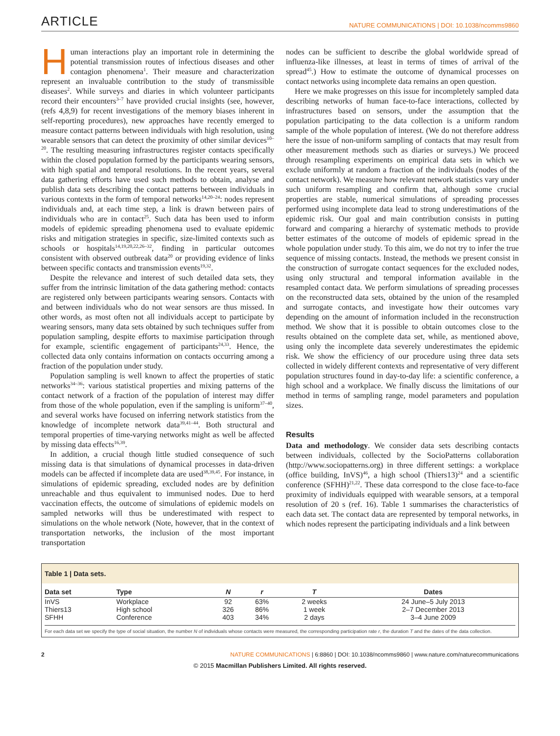ARTICLE NATURE COMMUNICATIONS | DOI: 10.1038/ncomms9860
Human interactions play an important role in determining the potential transmission routes of infectious diseases and other contagion phenomena<sup>1</sup>. Their measure and characterization represent an invaluable contribution to the study of transmissible diseases<sup>2</sup>. While surveys and diaries in which volunteer participants record their encounters<sup>3–7</sup> have provided crucial insights (see, however, (refs 4,8,9) for recent investigations of the memory biases inherent in self-reporting procedures), new approaches have recently emerged to measure contact patterns between individuals with high resolution, using wearable sensors that can detect the proximity of other similar devices<sup>10–20</sup>. The resulting measuring infrastructures register contacts specifically within the closed population formed by the participants wearing sensors, with high spatial and temporal resolutions. In the recent years, several data gathering efforts have used such methods to obtain, analyse and publish data sets describing the contact patterns between individuals in various contexts in the form of temporal networks<sup>14,20–24</sup>: nodes represent individuals and, at each time step, a link is drawn between pairs of individuals who are in contact<sup>25</sup>. Such data has been used to inform models of epidemic spreading phenomena used to evaluate epidemic risks and mitigation strategies in specific, size-limited contexts such as schools or hospitals<sup>14,19,20,22,26–32</sup>, finding in particular outcomes consistent with observed outbreak data<sup>20</sup> or providing evidence of links between specific contacts and transmission events<sup>19,32</sup>.
Despite the relevance and interest of such detailed data sets, they suffer from the intrinsic limitation of the data gathering method: contacts are registered only between participants wearing sensors. Contacts with and between individuals who do not wear sensors are thus missed. In other words, as most often not all individuals accept to participate by wearing sensors, many data sets obtained by such techniques suffer from population sampling, despite efforts to maximise participation through for example, scientific engagement of participants<sup>24,33</sup>. Hence, the collected data only contains information on contacts occurring among a fraction of the population under study.
Population sampling is well known to affect the properties of static networks<sup>34–36</sup>: various statistical properties and mixing patterns of the contact network of a fraction of the population of interest may differ from those of the whole population, even if the sampling is uniform<sup>37–40</sup>, and several works have focused on inferring network statistics from the knowledge of incomplete network data<sup>39,41–44</sup>. Both structural and temporal properties of time-varying networks might as well be affected by missing data effects<sup>16,39</sup>.
In addition, a crucial though little studied consequence of such missing data is that simulations of dynamical processes in data-driven models can be affected if incomplete data are used<sup>38,39,45</sup>. For instance, in simulations of epidemic spreading, excluded nodes are by definition unreachable and thus equivalent to immunised nodes. Due to herd vaccination effects, the outcome of simulations of epidemic models on sampled networks will thus be underestimated with respect to simulations on the whole network (Note, however, that in the context of transportation networks, the inclusion of the most important transportation
nodes can be sufficient to describe the global worldwide spread of influenza-like illnesses, at least in terms of times of arrival of the spread<sup>45</sup>.) How to estimate the outcome of dynamical processes on contact networks using incomplete data remains an open question.
Here we make progresses on this issue for incompletely sampled data describing networks of human face-to-face interactions, collected by infrastructures based on sensors, under the assumption that the population participating to the data collection is a uniform random sample of the whole population of interest. (We do not therefore address here the issue of non-uniform sampling of contacts that may result from other measurement methods such as diaries or surveys.) We proceed through resampling experiments on empirical data sets in which we exclude uniformly at random a fraction of the individuals (nodes of the contact network). We measure how relevant network statistics vary under such uniform resampling and confirm that, although some crucial properties are stable, numerical simulations of spreading processes performed using incomplete data lead to strong underestimations of the epidemic risk. Our goal and main contribution consists in putting forward and comparing a hierarchy of systematic methods to provide better estimates of the outcome of models of epidemic spread in the whole population under study. To this aim, we do not try to infer the true sequence of missing contacts. Instead, the methods we present consist in the construction of surrogate contact sequences for the excluded nodes, using only structural and temporal information available in the resampled contact data. We perform simulations of spreading processes on the reconstructed data sets, obtained by the union of the resampled and surrogate contacts, and investigate how their outcomes vary depending on the amount of information included in the reconstruction method. We show that it is possible to obtain outcomes close to the results obtained on the complete data set, while, as mentioned above, using only the incomplete data severely underestimates the epidemic risk. We show the efficiency of our procedure using three data sets collected in widely different contexts and representative of very different population structures found in day-to-day life: a scientific conference, a high school and a workplace. We finally discuss the limitations of our method in terms of sampling range, model parameters and population sizes.
Results
Data and methodology. We consider data sets describing contacts between individuals, collected by the SocioPatterns collaboration (http://www.sociopatterns.org) in three different settings: a workplace (office building, InVS)<sup>46</sup>, a high school (Thiers13)<sup>24</sup> and a scientific conference (SFHH)<sup>21,22</sup>. These data correspond to the close face-to-face proximity of individuals equipped with wearable sensors, at a temporal resolution of 20 s (ref. 16). Table 1 summarises the characteristics of each data set. The contact data are represented by temporal networks, in which nodes represent the participating individuals and a link between
Table 1 | Data sets.
| Data set | Type | N | r | T | Dates |
| --- | --- | --- | --- | --- | --- |
| InVS | Workplace | 92 | 63% | 2 weeks | 24 June–5 July 2013 |
| Thiers13 | High school | 326 | 86% | 1 week | 2–7 December 2013 |
| SFHH | Conference | 403 | 34% | 2 days | 3–4 June 2009 |
For each data set we specify the type of social situation, the number N of individuals whose contacts were measured, the corresponding participation rate r, the duration T and the dates of the data collection.
2 NATURE COMMUNICATIONS | 6:8860 | DOI: 10.1038/ncomms9860 | www.nature.com/naturecommunications
© 2015 Macmillan Publishers Limited. All rights reserved.